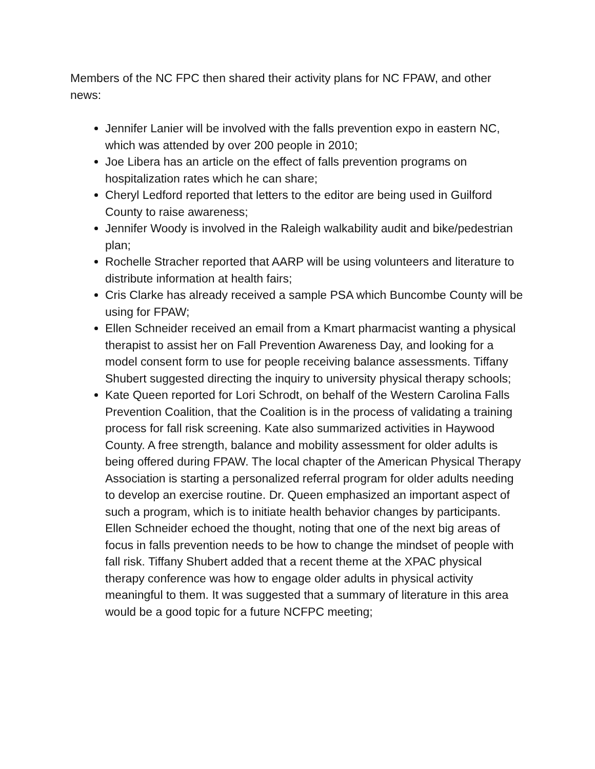Members of the NC FPC then shared their activity plans for NC FPAW, and other news:
Jennifer Lanier will be involved with the falls prevention expo in eastern NC, which was attended by over 200 people in 2010;
Joe Libera has an article on the effect of falls prevention programs on hospitalization rates which he can share;
Cheryl Ledford reported that letters to the editor are being used in Guilford County to raise awareness;
Jennifer Woody is involved in the Raleigh walkability audit and bike/pedestrian plan;
Rochelle Stracher reported that AARP will be using volunteers and literature to distribute information at health fairs;
Cris Clarke has already received a sample PSA which Buncombe County will be using for FPAW;
Ellen Schneider received an email from a Kmart pharmacist wanting a physical therapist to assist her on Fall Prevention Awareness Day, and looking for a model consent form to use for people receiving balance assessments. Tiffany Shubert suggested directing the inquiry to university physical therapy schools;
Kate Queen reported for Lori Schrodt, on behalf of the Western Carolina Falls Prevention Coalition, that the Coalition is in the process of validating a training process for fall risk screening. Kate also summarized activities in Haywood County. A free strength, balance and mobility assessment for older adults is being offered during FPAW. The local chapter of the American Physical Therapy Association is starting a personalized referral program for older adults needing to develop an exercise routine. Dr. Queen emphasized an important aspect of such a program, which is to initiate health behavior changes by participants. Ellen Schneider echoed the thought, noting that one of the next big areas of focus in falls prevention needs to be how to change the mindset of people with fall risk. Tiffany Shubert added that a recent theme at the XPAC physical therapy conference was how to engage older adults in physical activity meaningful to them. It was suggested that a summary of literature in this area would be a good topic for a future NCFPC meeting;